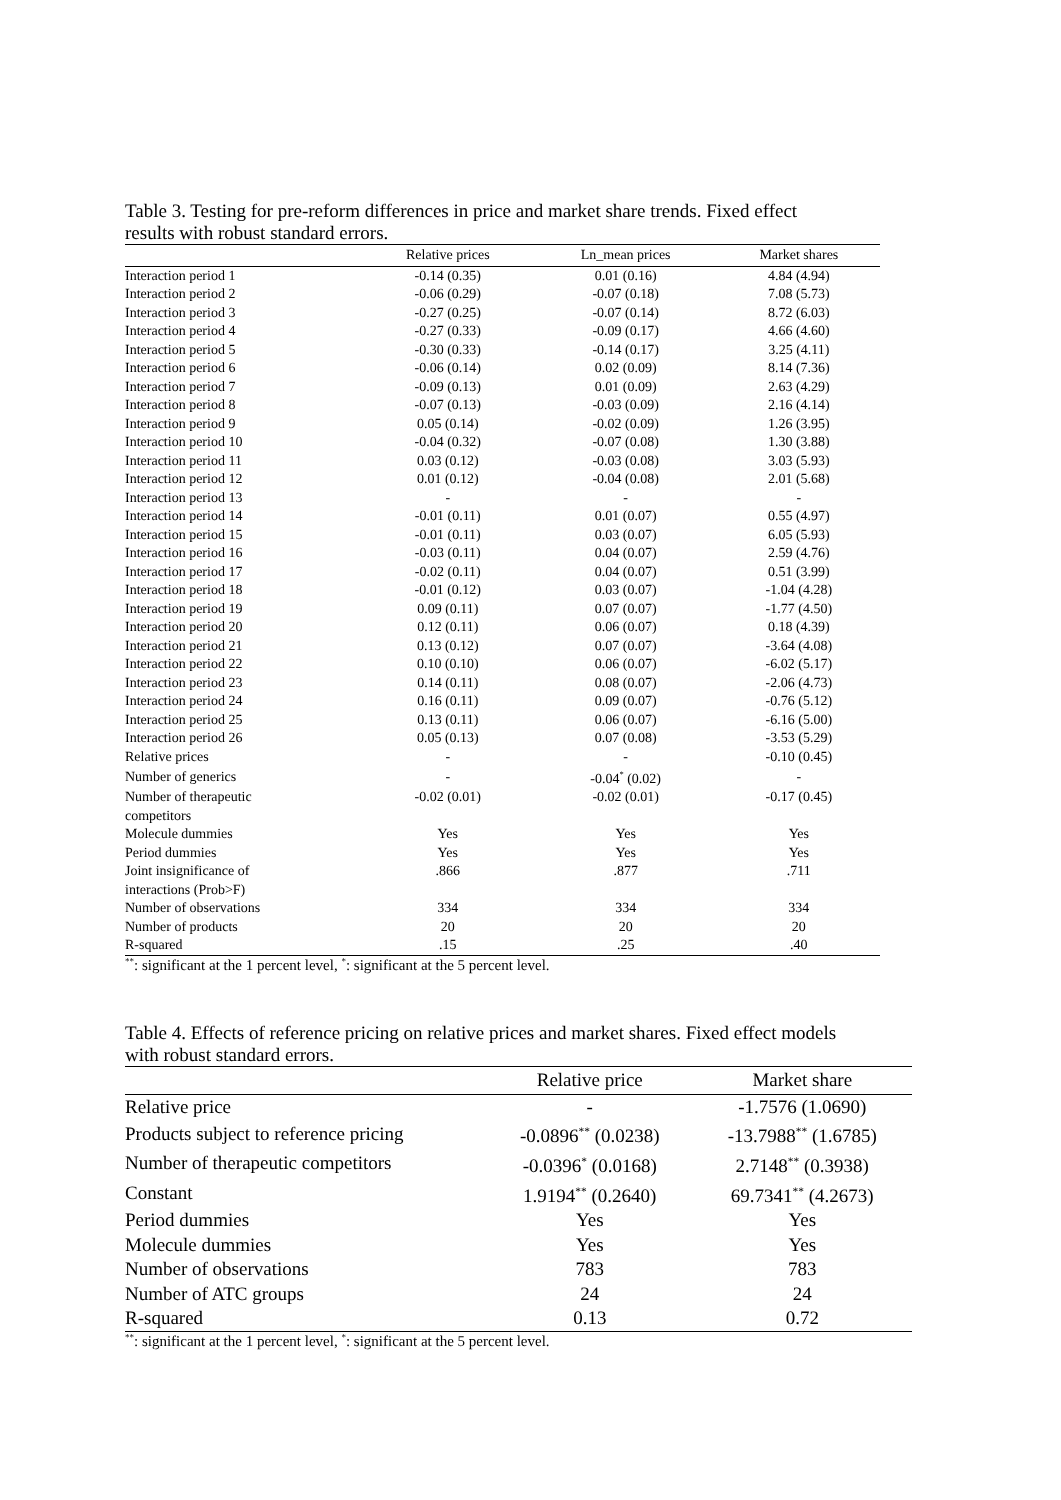Table 3. Testing for pre-reform differences in price and market share trends. Fixed effect
results with robust standard errors.
| | Relative prices | Ln_mean prices | Market shares |
| --- | --- | --- | --- |
| Interaction period 1 | -0.14 (0.35) | 0.01 (0.16) | 4.84 (4.94) |
| Interaction period 2 | -0.06 (0.29) | -0.07 (0.18) | 7.08 (5.73) |
| Interaction period 3 | -0.27 (0.25) | -0.07 (0.14) | 8.72 (6.03) |
| Interaction period 4 | -0.27 (0.33) | -0.09 (0.17) | 4.66 (4.60) |
| Interaction period 5 | -0.30 (0.33) | -0.14 (0.17) | 3.25 (4.11) |
| Interaction period 6 | -0.06 (0.14) | 0.02 (0.09) | 8.14 (7.36) |
| Interaction period 7 | -0.09 (0.13) | 0.01 (0.09) | 2.63 (4.29) |
| Interaction period 8 | -0.07 (0.13) | -0.03 (0.09) | 2.16 (4.14) |
| Interaction period 9 | 0.05 (0.14) | -0.02 (0.09) | 1.26 (3.95) |
| Interaction period 10 | -0.04 (0.32) | -0.07 (0.08) | 1.30 (3.88) |
| Interaction period 11 | 0.03 (0.12) | -0.03 (0.08) | 3.03 (5.93) |
| Interaction period 12 | 0.01 (0.12) | -0.04 (0.08) | 2.01 (5.68) |
| Interaction period 13 | - | - | - |
| Interaction period 14 | -0.01 (0.11) | 0.01 (0.07) | 0.55 (4.97) |
| Interaction period 15 | -0.01 (0.11) | 0.03 (0.07) | 6.05 (5.93) |
| Interaction period 16 | -0.03 (0.11) | 0.04 (0.07) | 2.59 (4.76) |
| Interaction period 17 | -0.02 (0.11) | 0.04 (0.07) | 0.51 (3.99) |
| Interaction period 18 | -0.01 (0.12) | 0.03 (0.07) | -1.04 (4.28) |
| Interaction period 19 | 0.09 (0.11) | 0.07 (0.07) | -1.77 (4.50) |
| Interaction period 20 | 0.12 (0.11) | 0.06 (0.07) | 0.18 (4.39) |
| Interaction period 21 | 0.13 (0.12) | 0.07 (0.07) | -3.64 (4.08) |
| Interaction period 22 | 0.10 (0.10) | 0.06 (0.07) | -6.02 (5.17) |
| Interaction period 23 | 0.14 (0.11) | 0.08 (0.07) | -2.06 (4.73) |
| Interaction period 24 | 0.16 (0.11) | 0.09 (0.07) | -0.76 (5.12) |
| Interaction period 25 | 0.13 (0.11) | 0.06 (0.07) | -6.16 (5.00) |
| Interaction period 26 | 0.05 (0.13) | 0.07 (0.08) | -3.53 (5.29) |
| Relative prices | - | - | -0.10 (0.45) |
| Number of generics | - | -0.04<sup>*</sup> (0.02) | - |
| Number of therapeutic competitors | -0.02 (0.01) | -0.02 (0.01) | -0.17 (0.45) |
| Molecule dummies | Yes | Yes | Yes |
| Period dummies | Yes | Yes | Yes |
| Joint insignificance of interactions (Prob>F) | .866 | .877 | .711 |
| Number of observations | 334 | 334 | 334 |
| Number of products | 20 | 20 | 20 |
| R-squared | .15 | .25 | .40 |
<sup>**</sup>: significant at the 1 percent level, <sup>*</sup>: significant at the 5 percent level.
Table 4. Effects of reference pricing on relative prices and market shares. Fixed effect models
with robust standard errors.
| | Relative price | Market share |
| --- | --- | --- |
| Relative price | - | -1.7576 (1.0690) |
| Products subject to reference pricing | -0.0896<sup>**</sup> (0.0238) | -13.7988<sup>**</sup> (1.6785) |
| Number of therapeutic competitors | -0.0396<sup>*</sup> (0.0168) | 2.7148<sup>**</sup> (0.3938) |
| Constant | 1.9194<sup>**</sup> (0.2640) | 69.7341<sup>**</sup> (4.2673) |
| Period dummies | Yes | Yes |
| Molecule dummies | Yes | Yes |
| Number of observations | 783 | 783 |
| Number of ATC groups | 24 | 24 |
| R-squared | 0.13 | 0.72 |
<sup>**</sup>: significant at the 1 percent level, <sup>*</sup>: significant at the 5 percent level.